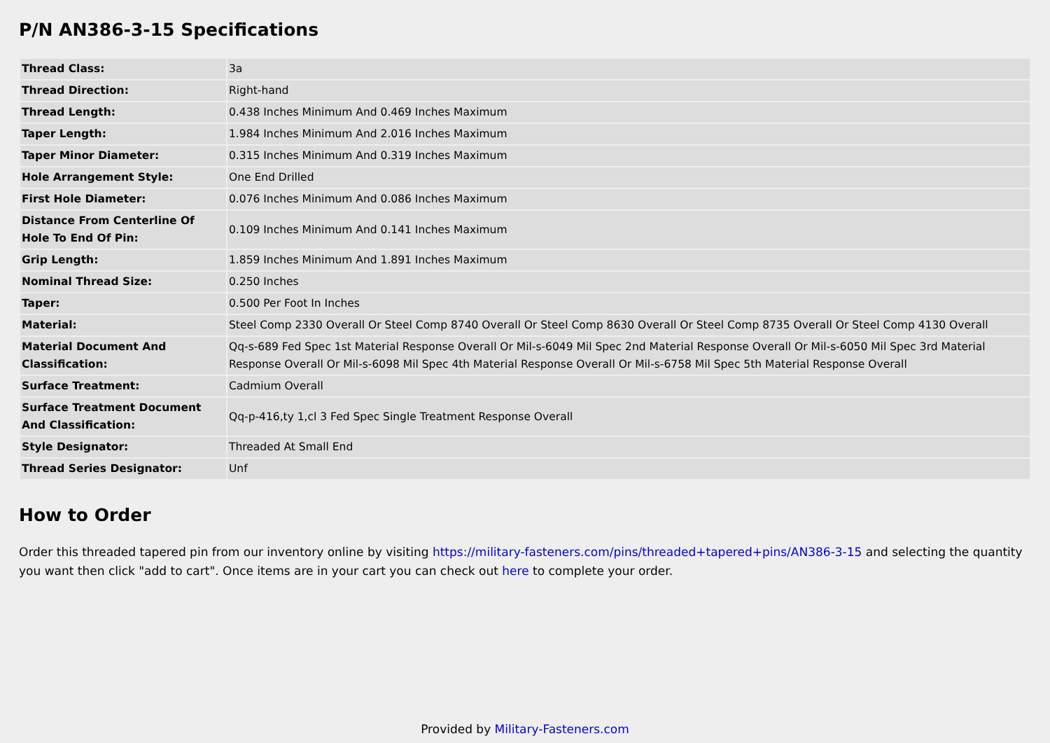P/N AN386-3-15 Specifications
| Thread Class: | 3a |
| Thread Direction: | Right-hand |
| Thread Length: | 0.438 Inches Minimum And 0.469 Inches Maximum |
| Taper Length: | 1.984 Inches Minimum And 2.016 Inches Maximum |
| Taper Minor Diameter: | 0.315 Inches Minimum And 0.319 Inches Maximum |
| Hole Arrangement Style: | One End Drilled |
| First Hole Diameter: | 0.076 Inches Minimum And 0.086 Inches Maximum |
| Distance From Centerline Of Hole To End Of Pin: | 0.109 Inches Minimum And 0.141 Inches Maximum |
| Grip Length: | 1.859 Inches Minimum And 1.891 Inches Maximum |
| Nominal Thread Size: | 0.250 Inches |
| Taper: | 0.500 Per Foot In Inches |
| Material: | Steel Comp 2330 Overall Or Steel Comp 8740 Overall Or Steel Comp 8630 Overall Or Steel Comp 8735 Overall Or Steel Comp 4130 Overall |
| Material Document And Classification: | Qq-s-689 Fed Spec 1st Material Response Overall Or Mil-s-6049 Mil Spec 2nd Material Response Overall Or Mil-s-6050 Mil Spec 3rd Material Response Overall Or Mil-s-6098 Mil Spec 4th Material Response Overall Or Mil-s-6758 Mil Spec 5th Material Response Overall |
| Surface Treatment: | Cadmium Overall |
| Surface Treatment Document And Classification: | Qq-p-416,ty 1,cl 3 Fed Spec Single Treatment Response Overall |
| Style Designator: | Threaded At Small End |
| Thread Series Designator: | Unf |
How to Order
Order this threaded tapered pin from our inventory online by visiting https://military-fasteners.com/pins/threaded+tapered+pins/AN386-3-15 and selecting the quantity you want then click "add to cart". Once items are in your cart you can check out here to complete your order.
Provided by Military-Fasteners.com